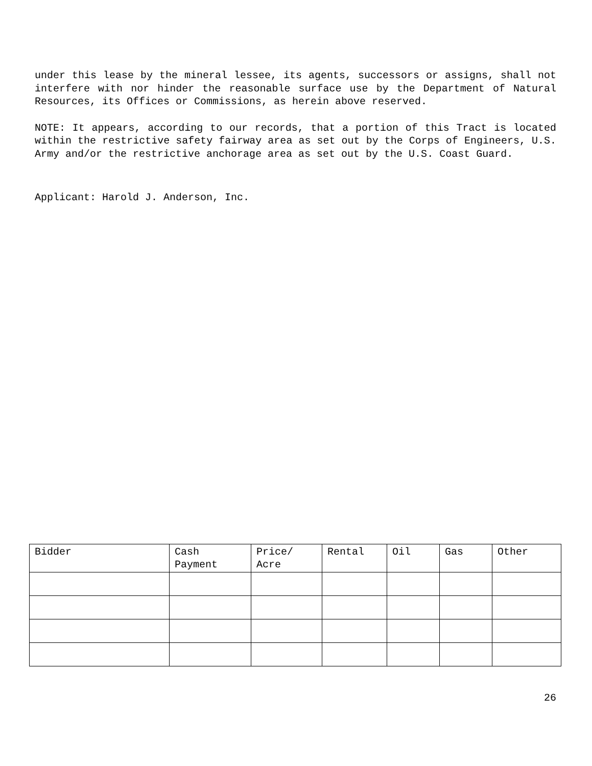under this lease by the mineral lessee, its agents, successors or assigns, shall not interfere with nor hinder the reasonable surface use by the Department of Natural Resources, its Offices or Commissions, as herein above reserved.
NOTE: It appears, according to our records, that a portion of this Tract is located within the restrictive safety fairway area as set out by the Corps of Engineers, U.S. Army and/or the restrictive anchorage area as set out by the U.S. Coast Guard.
Applicant: Harold J. Anderson, Inc.
| Bidder | Cash Payment | Price/ Acre | Rental | Oil | Gas | Other |
| --- | --- | --- | --- | --- | --- | --- |
26